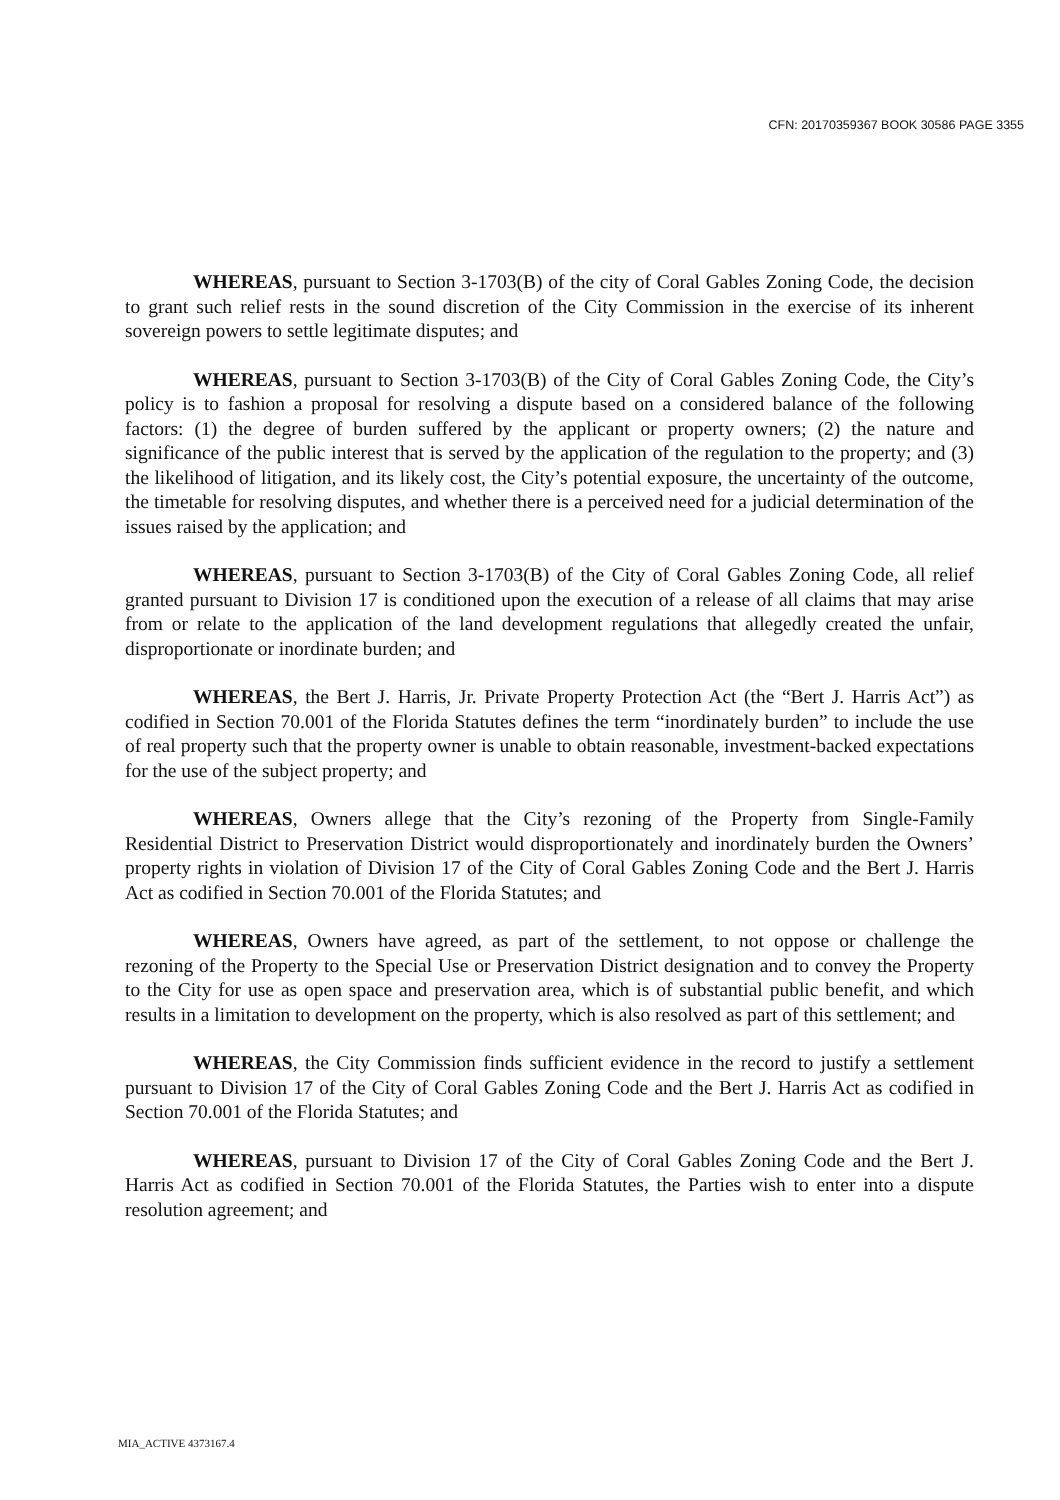CFN: 20170359367 BOOK 30586 PAGE 3355
WHEREAS, pursuant to Section 3-1703(B) of the city of Coral Gables Zoning Code, the decision to grant such relief rests in the sound discretion of the City Commission in the exercise of its inherent sovereign powers to settle legitimate disputes; and
WHEREAS, pursuant to Section 3-1703(B) of the City of Coral Gables Zoning Code, the City’s policy is to fashion a proposal for resolving a dispute based on a considered balance of the following factors: (1) the degree of burden suffered by the applicant or property owners; (2) the nature and significance of the public interest that is served by the application of the regulation to the property; and (3) the likelihood of litigation, and its likely cost, the City’s potential exposure, the uncertainty of the outcome, the timetable for resolving disputes, and whether there is a perceived need for a judicial determination of the issues raised by the application; and
WHEREAS, pursuant to Section 3-1703(B) of the City of Coral Gables Zoning Code, all relief granted pursuant to Division 17 is conditioned upon the execution of a release of all claims that may arise from or relate to the application of the land development regulations that allegedly created the unfair, disproportionate or inordinate burden; and
WHEREAS, the Bert J. Harris, Jr. Private Property Protection Act (the “Bert J. Harris Act”) as codified in Section 70.001 of the Florida Statutes defines the term “inordinately burden” to include the use of real property such that the property owner is unable to obtain reasonable, investment-backed expectations for the use of the subject property; and
WHEREAS, Owners allege that the City’s rezoning of the Property from Single-Family Residential District to Preservation District would disproportionately and inordinately burden the Owners’ property rights in violation of Division 17 of the City of Coral Gables Zoning Code and the Bert J. Harris Act as codified in Section 70.001 of the Florida Statutes; and
WHEREAS, Owners have agreed, as part of the settlement, to not oppose or challenge the rezoning of the Property to the Special Use or Preservation District designation and to convey the Property to the City for use as open space and preservation area, which is of substantial public benefit, and which results in a limitation to development on the property, which is also resolved as part of this settlement; and
WHEREAS, the City Commission finds sufficient evidence in the record to justify a settlement pursuant to Division 17 of the City of Coral Gables Zoning Code and the Bert J. Harris Act as codified in Section 70.001 of the Florida Statutes; and
WHEREAS, pursuant to Division 17 of the City of Coral Gables Zoning Code and the Bert J. Harris Act as codified in Section 70.001 of the Florida Statutes, the Parties wish to enter into a dispute resolution agreement; and
MIA_ACTIVE 4373167.4